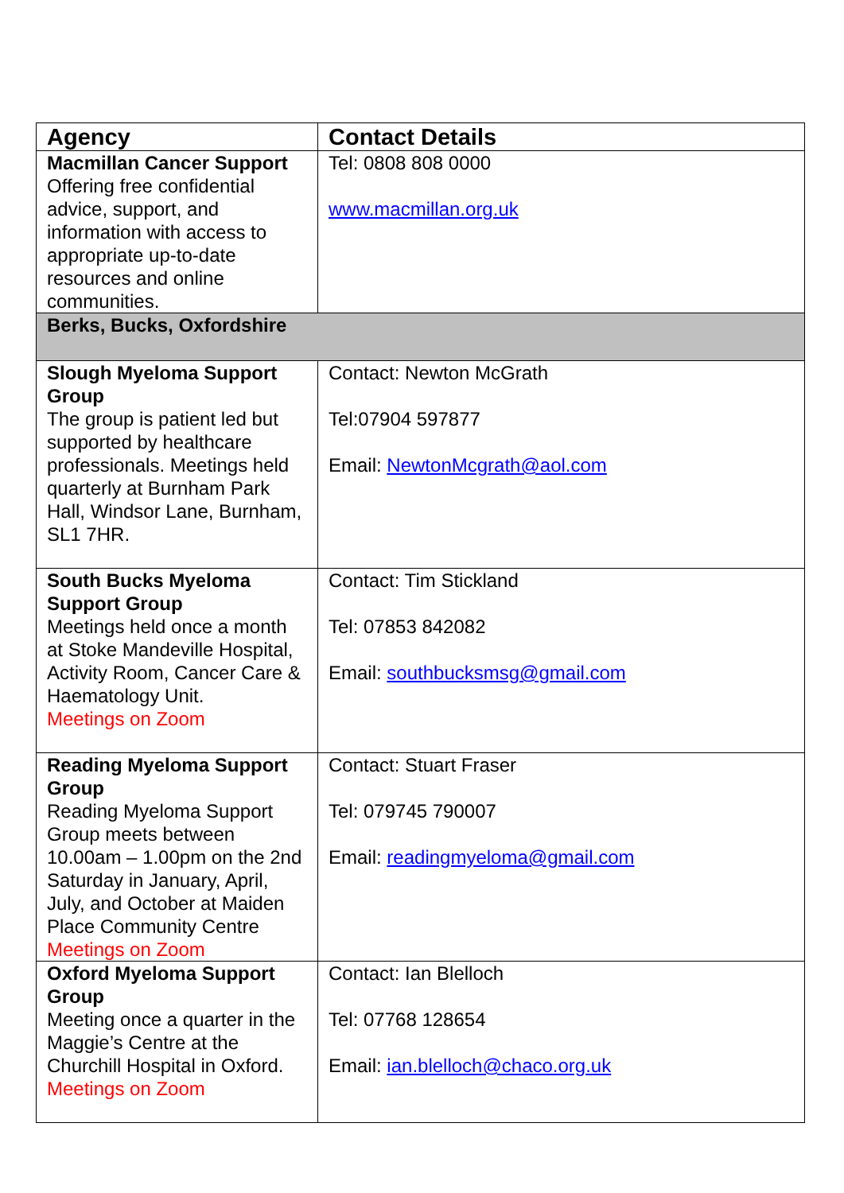| Agency | Contact Details |
| --- | --- |
| Macmillan Cancer Support Offering free confidential advice, support, and information with access to appropriate up-to-date resources and online communities. | Tel: 0808 808 0000 www.macmillan.org.uk |
| Berks, Bucks, Oxfordshire | |
| Slough Myeloma Support Group The group is patient led but supported by healthcare professionals. Meetings held quarterly at Burnham Park Hall, Windsor Lane, Burnham, SL1 7HR. | Contact: Newton McGrath Tel:07904 597877 Email: NewtonMcgrath@aol.com |
| South Bucks Myeloma Support Group Meetings held once a month at Stoke Mandeville Hospital, Activity Room, Cancer Care & Haematology Unit. Meetings on Zoom | Contact: Tim Stickland Tel: 07853 842082 Email: southbucksmsg@gmail.com |
| Reading Myeloma Support Group Reading Myeloma Support Group meets between 10.00am – 1.00pm on the 2nd Saturday in January, April, July, and October at Maiden Place Community Centre Meetings on Zoom | Contact: Stuart Fraser Tel: 079745 790007 Email: readingmyeloma@gmail.com |
| Oxford Myeloma Support Group Meeting once a quarter in the Maggie’s Centre at the Churchill Hospital in Oxford. Meetings on Zoom | Contact: Ian Blelloch Tel: 07768 128654 Email: ian.blelloch@chaco.org.uk |